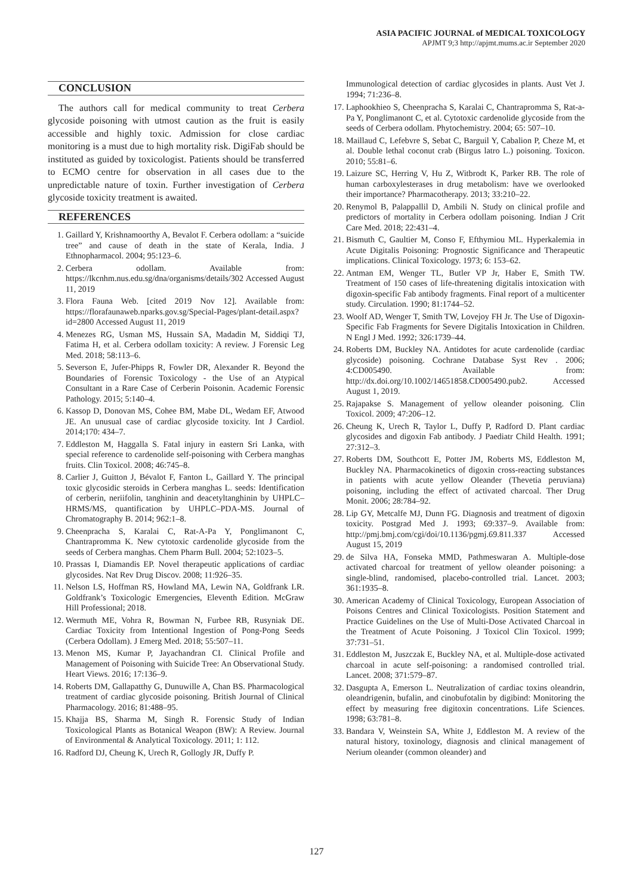ASIA PACIFIC JOURNAL of MEDICAL TOXICOLOGY
APJMT 9;3 http://apjmt.mums.ac.ir September 2020
CONCLUSION
The authors call for medical community to treat Cerbera glycoside poisoning with utmost caution as the fruit is easily accessible and highly toxic. Admission for close cardiac monitoring is a must due to high mortality risk. DigiFab should be instituted as guided by toxicologist. Patients should be transferred to ECMO centre for observation in all cases due to the unpredictable nature of toxin. Further investigation of Cerbera glycoside toxicity treatment is awaited.
REFERENCES
1. Gaillard Y, Krishnamoorthy A, Bevalot F. Cerbera odollam: a “suicide tree” and cause of death in the state of Kerala, India. J Ethnopharmacol. 2004; 95:123–6.
2. Cerbera odollam. Available from: https://lkcnhm.nus.edu.sg/dna/organisms/details/302 Accessed August 11, 2019
3. Flora Fauna Web. [cited 2019 Nov 12]. Available from: https://florafaunaweb.nparks.gov.sg/Special-Pages/plant-detail.aspx?id=2800 Accessed August 11, 2019
4. Menezes RG, Usman MS, Hussain SA, Madadin M, Siddiqi TJ, Fatima H, et al. Cerbera odollam toxicity: A review. J Forensic Leg Med. 2018; 58:113–6.
5. Severson E, Jufer-Phipps R, Fowler DR, Alexander R. Beyond the Boundaries of Forensic Toxicology - the Use of an Atypical Consultant in a Rare Case of Cerberin Poisonin. Academic Forensic Pathology. 2015; 5:140–4.
6. Kassop D, Donovan MS, Cohee BM, Mabe DL, Wedam EF, Atwood JE. An unusual case of cardiac glycoside toxicity. Int J Cardiol. 2014;170: 434–7.
7. Eddleston M, Haggalla S. Fatal injury in eastern Sri Lanka, with special reference to cardenolide self-poisoning with Cerbera manghas fruits. Clin Toxicol. 2008; 46:745–8.
8. Carlier J, Guitton J, Bévalot F, Fanton L, Gaillard Y. The principal toxic glycosidic steroids in Cerbera manghas L. seeds: Identification of cerberin, neriifolin, tanghinin and deacetyltanghinin by UHPLC–HRMS/MS, quantification by UHPLC–PDA-MS. Journal of Chromatography B. 2014; 962:1–8.
9. Cheenpracha S, Karalai C, Rat-A-Pa Y, Ponglimanont C, Chantrapromma K. New cytotoxic cardenolide glycoside from the seeds of Cerbera manghas. Chem Pharm Bull. 2004; 52:1023–5.
10. Prassas I, Diamandis EP. Novel therapeutic applications of cardiac glycosides. Nat Rev Drug Discov. 2008; 11:926–35.
11. Nelson LS, Hoffman RS, Howland MA, Lewin NA, Goldfrank LR. Goldfrank’s Toxicologic Emergencies, Eleventh Edition. McGraw Hill Professional; 2018.
12. Wermuth ME, Vohra R, Bowman N, Furbee RB, Rusyniak DE. Cardiac Toxicity from Intentional Ingestion of Pong-Pong Seeds (Cerbera Odollam). J Emerg Med. 2018; 55:507–11.
13. Menon MS, Kumar P, Jayachandran CI. Clinical Profile and Management of Poisoning with Suicide Tree: An Observational Study. Heart Views. 2016; 17:136–9.
14. Roberts DM, Gallapatthy G, Dunuwille A, Chan BS. Pharmacological treatment of cardiac glycoside poisoning. British Journal of Clinical Pharmacology. 2016; 81:488–95.
15. Khajja BS, Sharma M, Singh R. Forensic Study of Indian Toxicological Plants as Botanical Weapon (BW): A Review. Journal of Environmental & Analytical Toxicology. 2011; 1: 112.
16. Radford DJ, Cheung K, Urech R, Gollogly JR, Duffy P.
Immunological detection of cardiac glycosides in plants. Aust Vet J. 1994; 71:236–8.
17. Laphookhieo S, Cheenpracha S, Karalai C, Chantrapromma S, Rat-a-Pa Y, Ponglimanont C, et al. Cytotoxic cardenolide glycoside from the seeds of Cerbera odollam. Phytochemistry. 2004; 65: 507–10.
18. Maillaud C, Lefebvre S, Sebat C, Barguil Y, Cabalion P, Cheze M, et al. Double lethal coconut crab (Birgus latro L.) poisoning. Toxicon. 2010; 55:81–6.
19. Laizure SC, Herring V, Hu Z, Witbrodt K, Parker RB. The role of human carboxylesterases in drug metabolism: have we overlooked their importance? Pharmacotherapy. 2013; 33:210–22.
20. Renymol B, Palappallil D, Ambili N. Study on clinical profile and predictors of mortality in Cerbera odollam poisoning. Indian J Crit Care Med. 2018; 22:431–4.
21. Bismuth C, Gaultier M, Conso F, Efthymiou ML. Hyperkalemia in Acute Digitalis Poisoning: Prognostic Significance and Therapeutic implications. Clinical Toxicology. 1973; 6: 153–62.
22. Antman EM, Wenger TL, Butler VP Jr, Haber E, Smith TW. Treatment of 150 cases of life-threatening digitalis intoxication with digoxin-specific Fab antibody fragments. Final report of a multicenter study. Circulation. 1990; 81:1744–52.
23. Woolf AD, Wenger T, Smith TW, Lovejoy FH Jr. The Use of Digoxin-Specific Fab Fragments for Severe Digitalis Intoxication in Children. N Engl J Med. 1992; 326:1739–44.
24. Roberts DM, Buckley NA. Antidotes for acute cardenolide (cardiac glycoside) poisoning. Cochrane Database Syst Rev . 2006; 4:CD005490. Available from: http://dx.doi.org/10.1002/14651858.CD005490.pub2. Accessed August 1, 2019.
25. Rajapakse S. Management of yellow oleander poisoning. Clin Toxicol. 2009; 47:206–12.
26. Cheung K, Urech R, Taylor L, Duffy P, Radford D. Plant cardiac glycosides and digoxin Fab antibody. J Paediatr Child Health. 1991; 27:312–3.
27. Roberts DM, Southcott E, Potter JM, Roberts MS, Eddleston M, Buckley NA. Pharmacokinetics of digoxin cross-reacting substances in patients with acute yellow Oleander (Thevetia peruviana) poisoning, including the effect of activated charcoal. Ther Drug Monit. 2006; 28:784–92.
28. Lip GY, Metcalfe MJ, Dunn FG. Diagnosis and treatment of digoxin toxicity. Postgrad Med J. 1993; 69:337–9. Available from: http://pmj.bmj.com/cgi/doi/10.1136/pgmj.69.811.337 Accessed August 15, 2019
29. de Silva HA, Fonseka MMD, Pathmeswaran A. Multiple-dose activated charcoal for treatment of yellow oleander poisoning: a single-blind, randomised, placebo-controlled trial. Lancet. 2003; 361:1935–8.
30. American Academy of Clinical Toxicology, European Association of Poisons Centres and Clinical Toxicologists. Position Statement and Practice Guidelines on the Use of Multi-Dose Activated Charcoal in the Treatment of Acute Poisoning. J Toxicol Clin Toxicol. 1999; 37:731–51.
31. Eddleston M, Juszczak E, Buckley NA, et al. Multiple-dose activated charcoal in acute self-poisoning: a randomised controlled trial. Lancet. 2008; 371:579–87.
32. Dasgupta A, Emerson L. Neutralization of cardiac toxins oleandrin, oleandrigenin, bufalin, and cinobufotalin by digibind: Monitoring the effect by measuring free digitoxin concentrations. Life Sciences. 1998; 63:781–8.
33. Bandara V, Weinstein SA, White J, Eddleston M. A review of the natural history, toxinology, diagnosis and clinical management of Nerium oleander (common oleander) and
127